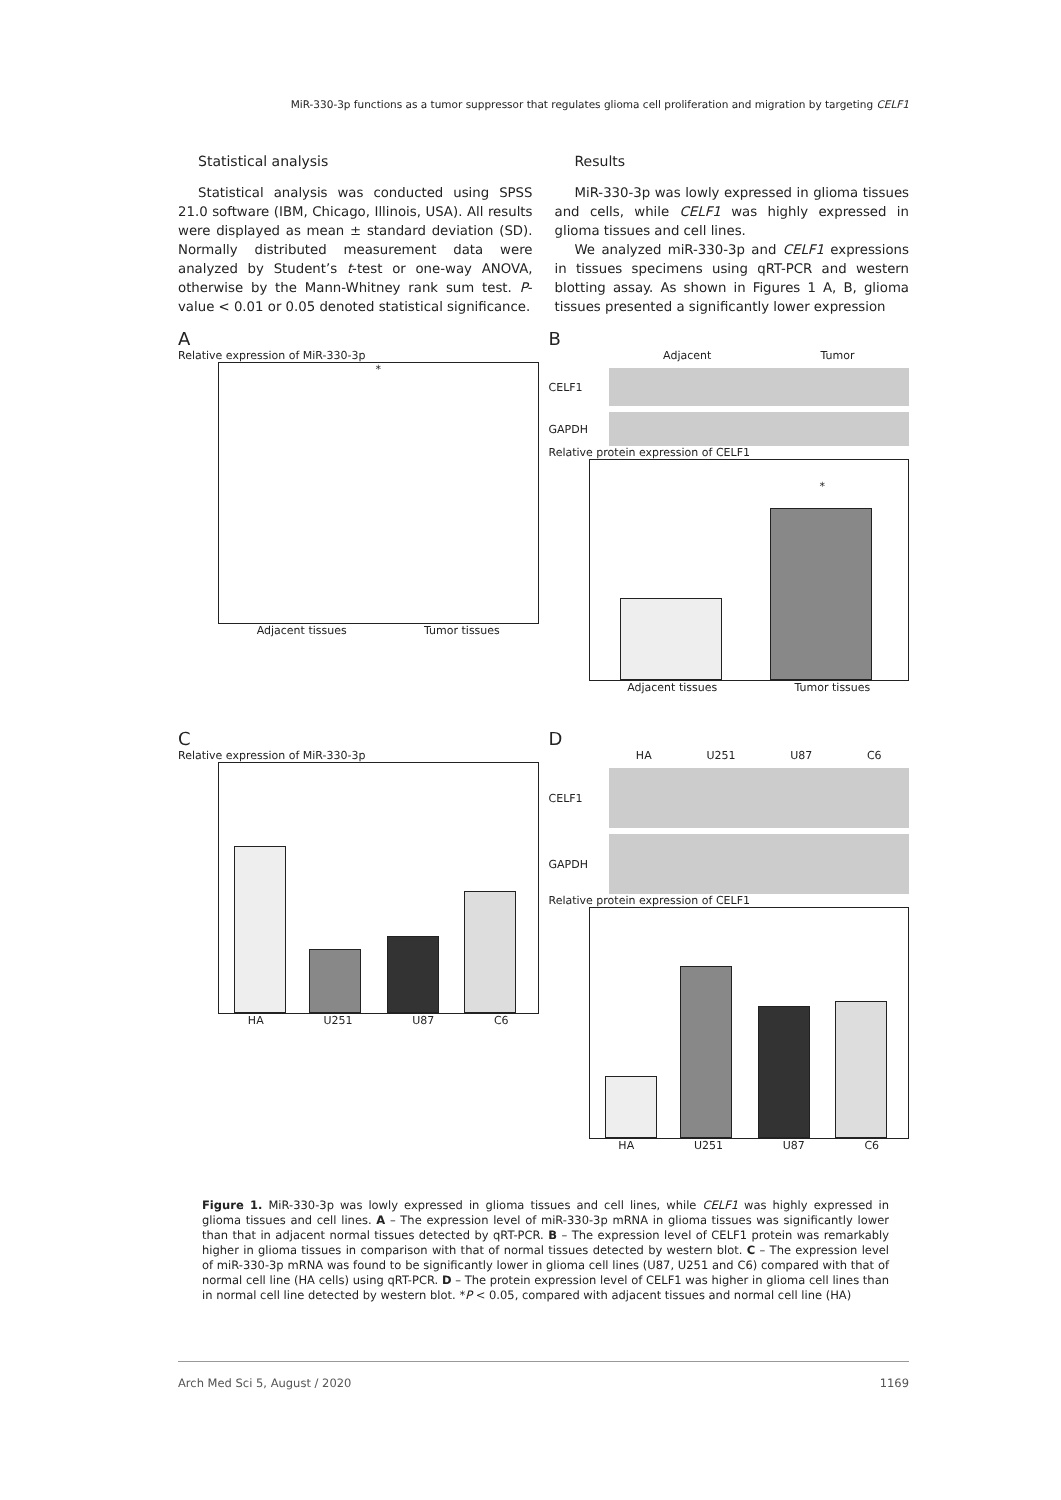MiR-330-3p functions as a tumor suppressor that regulates glioma cell proliferation and migration by targeting CELF1
Statistical analysis
Statistical analysis was conducted using SPSS 21.0 software (IBM, Chicago, Illinois, USA). All results were displayed as mean ± standard deviation (SD). Normally distributed measurement data were analyzed by Student’s t-test or one-way ANOVA, otherwise by the Mann-Whitney rank sum test. P-value < 0.01 or 0.05 denoted statistical significance.
Results
MiR-330-3p was lowly expressed in glioma tissues and cells, while CELF1 was highly expressed in glioma tissues and cell lines.
We analyzed miR-330-3p and CELF1 expressions in tissues specimens using qRT-PCR and western blotting assay. As shown in Figures 1 A, B, glioma tissues presented a significantly lower expression
A
Relative expression of MiR-330-3p
*
Adjacent tissues Tumor tissues
B
Adjacent Tumor
CELF1
GAPDH
Relative protein expression of CELF1
*
Adjacent tissues Tumor tissues
C
Relative expression of MiR-330-3p
HA U251 U87 C6
D
HA U251 U87 C6
CELF1
GAPDH
Relative protein expression of CELF1
HA U251 U87 C6
Figure 1. MiR-330-3p was lowly expressed in glioma tissues and cell lines, while CELF1 was highly expressed in glioma tissues and cell lines. A – The expression level of miR-330-3p mRNA in glioma tissues was significantly lower than that in adjacent normal tissues detected by qRT-PCR. B – The expression level of CELF1 protein was remarkably higher in glioma tissues in comparison with that of normal tissues detected by western blot. C – The expression level of miR-330-3p mRNA was found to be significantly lower in glioma cell lines (U87, U251 and C6) compared with that of normal cell line (HA cells) using qRT-PCR. D – The protein expression level of CELF1 was higher in glioma cell lines than in normal cell line detected by western blot. *P < 0.05, compared with adjacent tissues and normal cell line (HA)
Arch Med Sci 5, August / 2020 1169